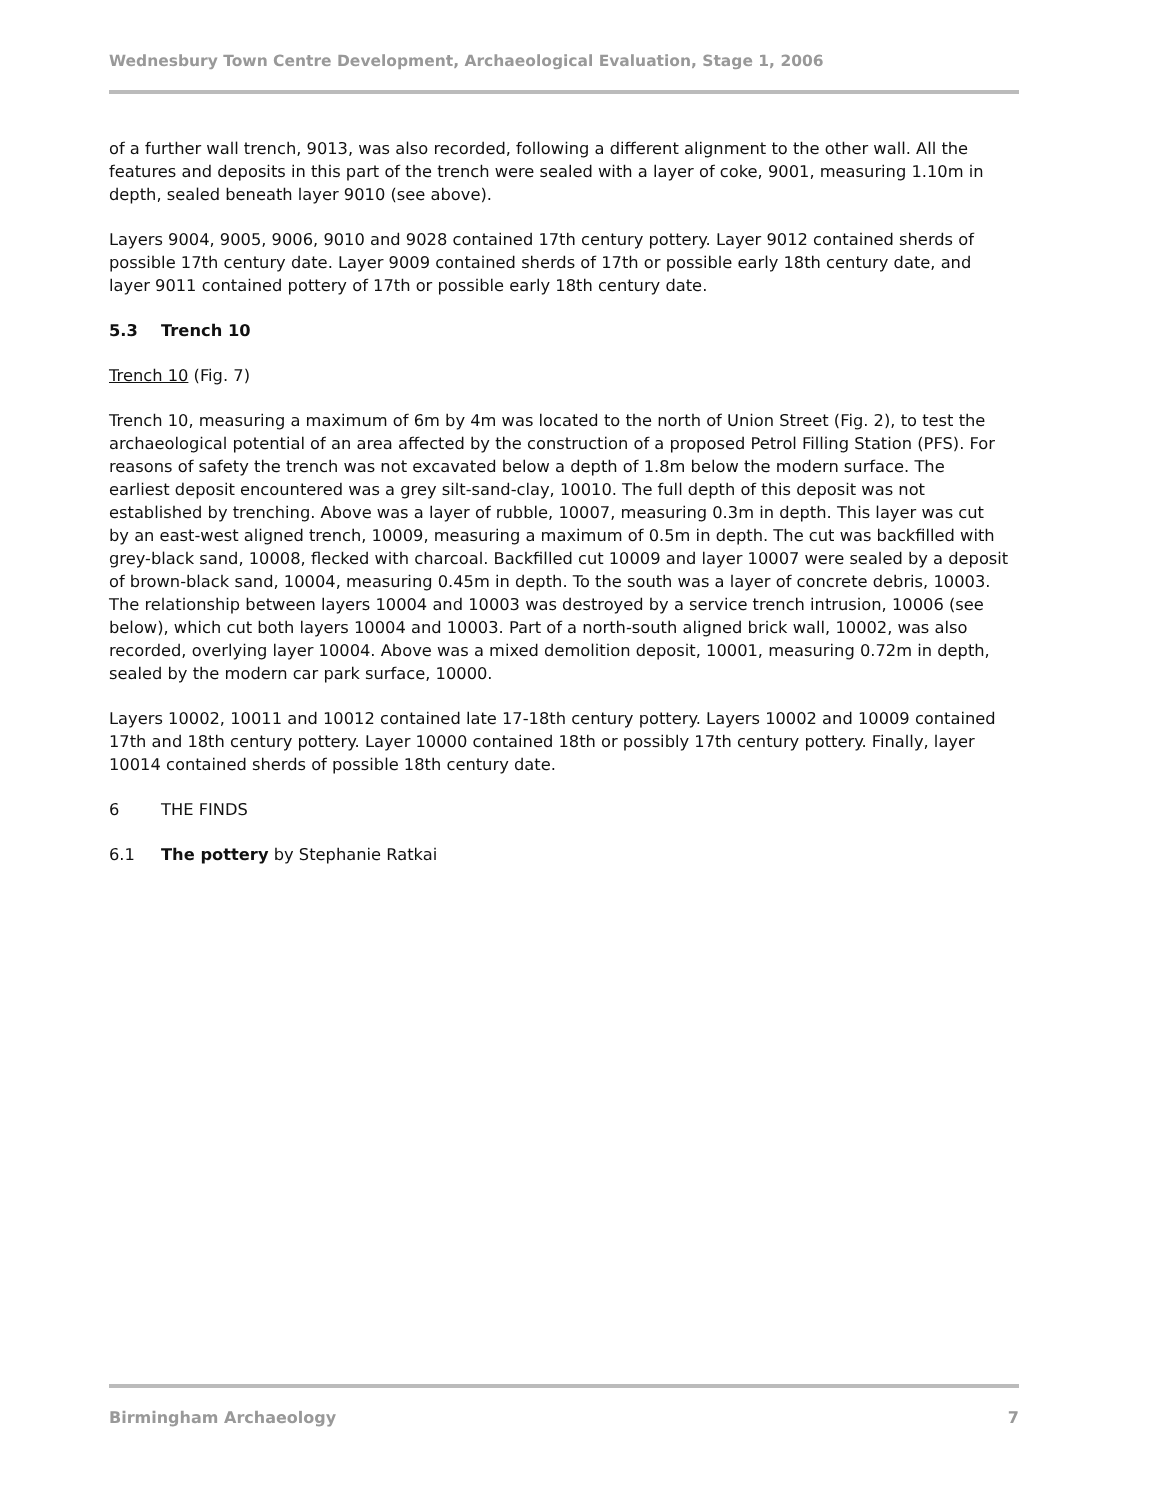Wednesbury Town Centre Development, Archaeological Evaluation, Stage 1, 2006
of a further wall trench, 9013, was also recorded, following a different alignment to the other wall. All the features and deposits in this part of the trench were sealed with a layer of coke, 9001, measuring 1.10m in depth, sealed beneath layer 9010 (see above).
Layers 9004, 9005, 9006, 9010 and 9028 contained 17th century pottery. Layer 9012 contained sherds of possible 17th century date. Layer 9009 contained sherds of 17th or possible early 18th century date, and layer 9011 contained pottery of 17th or possible early 18th century date.
5.3 Trench 10
Trench 10 (Fig. 7)
Trench 10, measuring a maximum of 6m by 4m was located to the north of Union Street (Fig. 2), to test the archaeological potential of an area affected by the construction of a proposed Petrol Filling Station (PFS). For reasons of safety the trench was not excavated below a depth of 1.8m below the modern surface. The earliest deposit encountered was a grey silt-sand-clay, 10010. The full depth of this deposit was not established by trenching. Above was a layer of rubble, 10007, measuring 0.3m in depth. This layer was cut by an east-west aligned trench, 10009, measuring a maximum of 0.5m in depth. The cut was backfilled with grey-black sand, 10008, flecked with charcoal. Backfilled cut 10009 and layer 10007 were sealed by a deposit of brown-black sand, 10004, measuring 0.45m in depth. To the south was a layer of concrete debris, 10003. The relationship between layers 10004 and 10003 was destroyed by a service trench intrusion, 10006 (see below), which cut both layers 10004 and 10003. Part of a north-south aligned brick wall, 10002, was also recorded, overlying layer 10004. Above was a mixed demolition deposit, 10001, measuring 0.72m in depth, sealed by the modern car park surface, 10000.
Layers 10002, 10011 and 10012 contained late 17-18th century pottery. Layers 10002 and 10009 contained 17th and 18th century pottery. Layer 10000 contained 18th or possibly 17th century pottery. Finally, layer 10014 contained sherds of possible 18th century date.
6 THE FINDS
6.1 The pottery by Stephanie Ratkai
Birmingham Archaeology 7